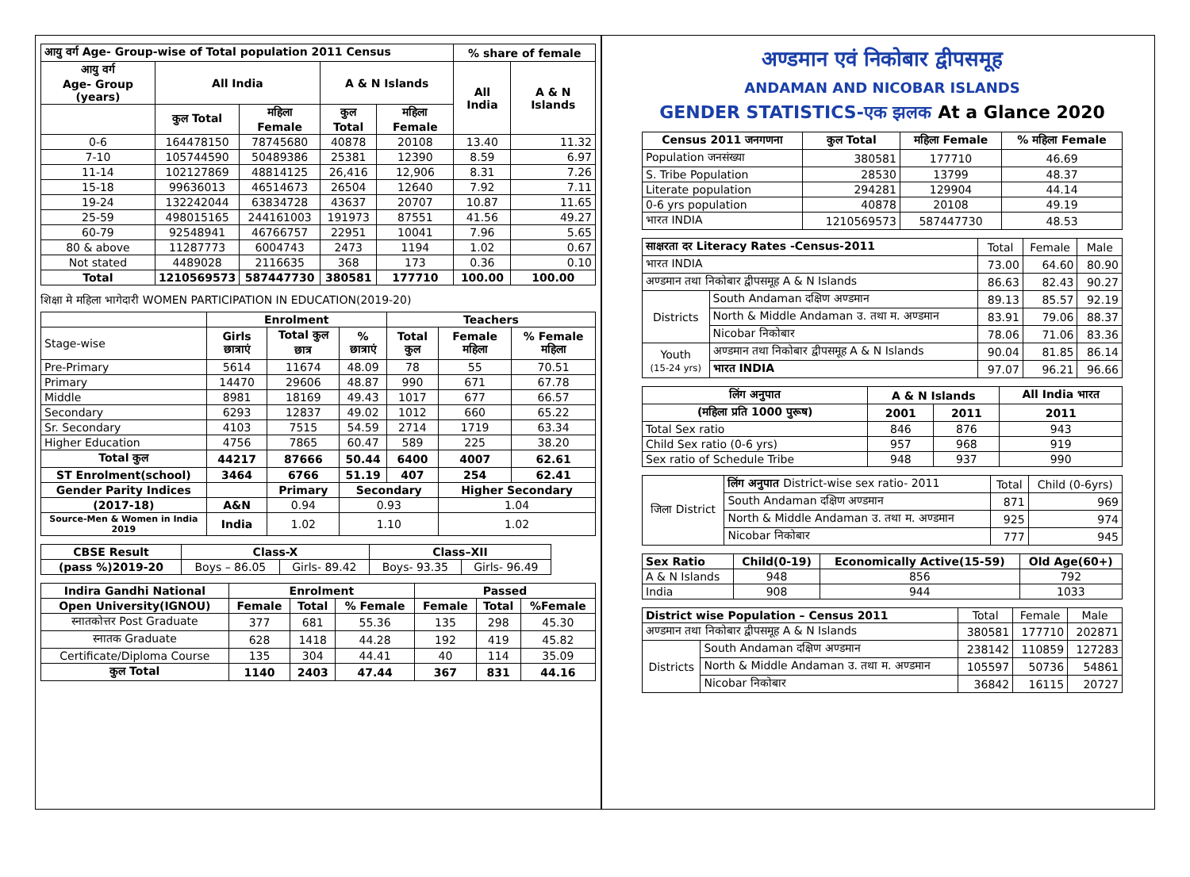| आयु वर्ग Age- Group-wise of Total population 2011 Census | | | | | % share of female | |
| --- | --- | --- | --- | --- | --- | --- |
| आयु वर्ग Age- Group (years) | All India | | A & N Islands | | All India | A & N Islands |
| | कुल Total | महिला Female | कुल Total | महिला Female | | |
| 0-6 | 164478150 | 78745680 | 40878 | 20108 | 13.40 | 11.32 |
| 7-10 | 105744590 | 50489386 | 25381 | 12390 | 8.59 | 6.97 |
| 11-14 | 102127869 | 48814125 | 26,416 | 12,906 | 8.31 | 7.26 |
| 15-18 | 99636013 | 46514673 | 26504 | 12640 | 7.92 | 7.11 |
| 19-24 | 132242044 | 63834728 | 43637 | 20707 | 10.87 | 11.65 |
| 25-59 | 498015165 | 244161003 | 191973 | 87551 | 41.56 | 49.27 |
| 60-79 | 92548941 | 46766757 | 22951 | 10041 | 7.96 | 5.65 |
| 80 & above | 11287773 | 6004743 | 2473 | 1194 | 1.02 | 0.67 |
| Not stated | 4489028 | 2116635 | 368 | 173 | 0.36 | 0.10 |
| Total | 1210569573 | 587447730 | 380581 | 177710 | 100.00 | 100.00 |
शिक्षा मे महिला भागेदारी WOMEN PARTICIPATION IN EDUCATION(2019-20)
| | Enrolment | | | Teachers | | |
| Stage-wise | Girls छात्राएं | Total कुल छात्र | % छात्राएं | Total कुल | Female महिला | % Female महिला |
| Pre-Primary | 5614 | 11674 | 48.09 | 78 | 55 | 70.51 |
| Primary | 14470 | 29606 | 48.87 | 990 | 671 | 67.78 |
| Middle | 8981 | 18169 | 49.43 | 1017 | 677 | 66.57 |
| Secondary | 6293 | 12837 | 49.02 | 1012 | 660 | 65.22 |
| Sr. Secondary | 4103 | 7515 | 54.59 | 2714 | 1719 | 63.34 |
| Higher Education | 4756 | 7865 | 60.47 | 589 | 225 | 38.20 |
| Total कुल | 44217 | 87666 | 50.44 | 6400 | 4007 | 62.61 |
| ST Enrolment(school) | 3464 | 6766 | 51.19 | 407 | 254 | 62.41 |
| Gender Parity Indices | | Primary | Secondary | | Higher Secondary | |
| (2017-18) | A&N | 0.94 | 0.93 | | 1.04 | |
| Source-Men & Women in India 2019 | India | 1.02 | 1.10 | | 1.02 | |
| CBSE Result | Class-X | | Class–XII | |
| --- | --- | --- | --- | --- |
| (pass %)2019-20 | Boys – 86.05 | Girls- 89.42 | Boys- 93.35 | Girls- 96.49 |
| Indira Gandhi National | Enrolment | | | Passed | | |
| --- | --- | --- | --- | --- | --- | --- |
| Open University(IGNOU) | Female | Total | % Female | Female | Total | %Female |
| स्नातकोत्तर Post Graduate | 377 | 681 | 55.36 | 135 | 298 | 45.30 |
| स्नातक Graduate | 628 | 1418 | 44.28 | 192 | 419 | 45.82 |
| Certificate/Diploma Course | 135 | 304 | 44.41 | 40 | 114 | 35.09 |
| कुल Total | 1140 | 2403 | 47.44 | 367 | 831 | 44.16 |
अण्डमान एवं निकोबार द्वीपसमूह
ANDAMAN AND NICOBAR ISLANDS
GENDER STATISTICS-एक झलक At a Glance 2020
| Census 2011 जनगणना | कुल Total | महिला Female | % महिला Female |
| --- | --- | --- | --- |
| Population जनसंख्या | 380581 | 177710 | 46.69 |
| S. Tribe Population | 28530 | 13799 | 48.37 |
| Literate population | 294281 | 129904 | 44.14 |
| 0-6 yrs population | 40878 | 20108 | 49.19 |
| भारत INDIA | 1210569573 | 587447730 | 48.53 |
| साक्षरता दर Literacy Rates -Census-2011 | | Total | Female | Male |
| भारत INDIA | | 73.00 | 64.60 | 80.90 |
| अण्डमान तथा निकोबार द्वीपसमूह A & N Islands | | 86.63 | 82.43 | 90.27 |
| Districts | South Andaman दक्षिण अण्डमान | 89.13 | 85.57 | 92.19 |
| | North & Middle Andaman उ. तथा म. अण्डमान | 83.91 | 79.06 | 88.37 |
| | Nicobar निकोबार | 78.06 | 71.06 | 83.36 |
| Youth (15-24 yrs) | अण्डमान तथा निकोबार द्वीपसमूह A & N Islands | 90.04 | 81.85 | 86.14 |
| | भारत INDIA | 97.07 | 96.21 | 96.66 |
| लिंग अनुपात | A & N Islands | | All India भारत |
| --- | --- | --- | --- |
| (महिला प्रति 1000 पुरूष) | 2001 | 2011 | 2011 |
| Total Sex ratio | 846 | 876 | 943 |
| Child Sex ratio (0-6 yrs) | 957 | 968 | 919 |
| Sex ratio of Schedule Tribe | 948 | 937 | 990 |
| जिला District | लिंग अनुपात District-wise sex ratio- 2011 | Total | Child (0-6yrs) |
| | South Andaman दक्षिण अण्डमान | 871 | 969 |
| | North & Middle Andaman उ. तथा म. अण्डमान | 925 | 974 |
| | Nicobar निकोबार | 777 | 945 |
| Sex Ratio | Child(0-19) | Economically Active(15-59) | Old Age(60+) |
| --- | --- | --- | --- |
| A & N Islands | 948 | 856 | 792 |
| India | 908 | 944 | 1033 |
| District wise Population – Census 2011 | | Total | Female | Male |
| अण्डमान तथा निकोबार द्वीपसमूह A & N Islands | | 380581 | 177710 | 202871 |
| Districts | South Andaman दक्षिण अण्डमान | 238142 | 110859 | 127283 |
| | North & Middle Andaman उ. तथा म. अण्डमान | 105597 | 50736 | 54861 |
| | Nicobar निकोबार | 36842 | 16115 | 20727 |